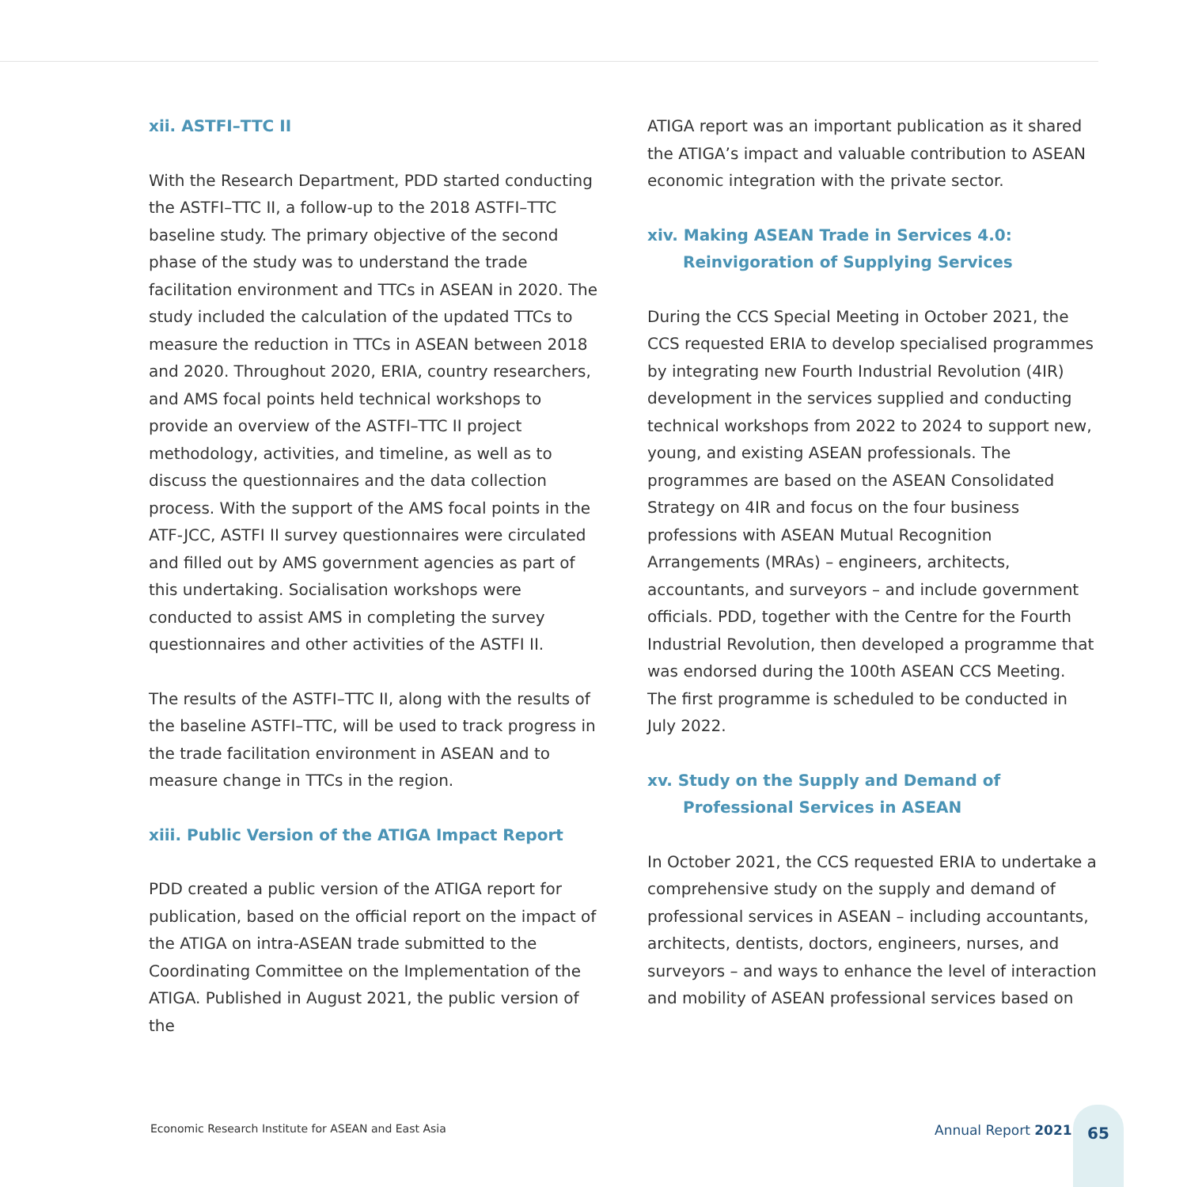xii. ASTFI–TTC II
With the Research Department, PDD started conducting the ASTFI–TTC II, a follow-up to the 2018 ASTFI–TTC baseline study. The primary objective of the second phase of the study was to understand the trade facilitation environment and TTCs in ASEAN in 2020. The study included the calculation of the updated TTCs to measure the reduction in TTCs in ASEAN between 2018 and 2020. Throughout 2020, ERIA, country researchers, and AMS focal points held technical workshops to provide an overview of the ASTFI–TTC II project methodology, activities, and timeline, as well as to discuss the questionnaires and the data collection process. With the support of the AMS focal points in the ATF-JCC, ASTFI II survey questionnaires were circulated and filled out by AMS government agencies as part of this undertaking. Socialisation workshops were conducted to assist AMS in completing the survey questionnaires and other activities of the ASTFI II.
The results of the ASTFI–TTC II, along with the results of the baseline ASTFI–TTC, will be used to track progress in the trade facilitation environment in ASEAN and to measure change in TTCs in the region.
xiii. Public Version of the ATIGA Impact Report
PDD created a public version of the ATIGA report for publication, based on the official report on the impact of the ATIGA on intra-ASEAN trade submitted to the Coordinating Committee on the Implementation of the ATIGA. Published in August 2021, the public version of the
ATIGA report was an important publication as it shared the ATIGA’s impact and valuable contribution to ASEAN economic integration with the private sector.
xiv. Making ASEAN Trade in Services 4.0: Reinvigoration of Supplying Services
During the CCS Special Meeting in October 2021, the CCS requested ERIA to develop specialised programmes by integrating new Fourth Industrial Revolution (4IR) development in the services supplied and conducting technical workshops from 2022 to 2024 to support new, young, and existing ASEAN professionals. The programmes are based on the ASEAN Consolidated Strategy on 4IR and focus on the four business professions with ASEAN Mutual Recognition Arrangements (MRAs) – engineers, architects, accountants, and surveyors – and include government officials. PDD, together with the Centre for the Fourth Industrial Revolution, then developed a programme that was endorsed during the 100th ASEAN CCS Meeting. The first programme is scheduled to be conducted in July 2022.
xv. Study on the Supply and Demand of Professional Services in ASEAN
In October 2021, the CCS requested ERIA to undertake a comprehensive study on the supply and demand of professional services in ASEAN – including accountants, architects, dentists, doctors, engineers, nurses, and surveyors – and ways to enhance the level of interaction and mobility of ASEAN professional services based on
Economic Research Institute for ASEAN and East Asia
Annual Report 2021
65